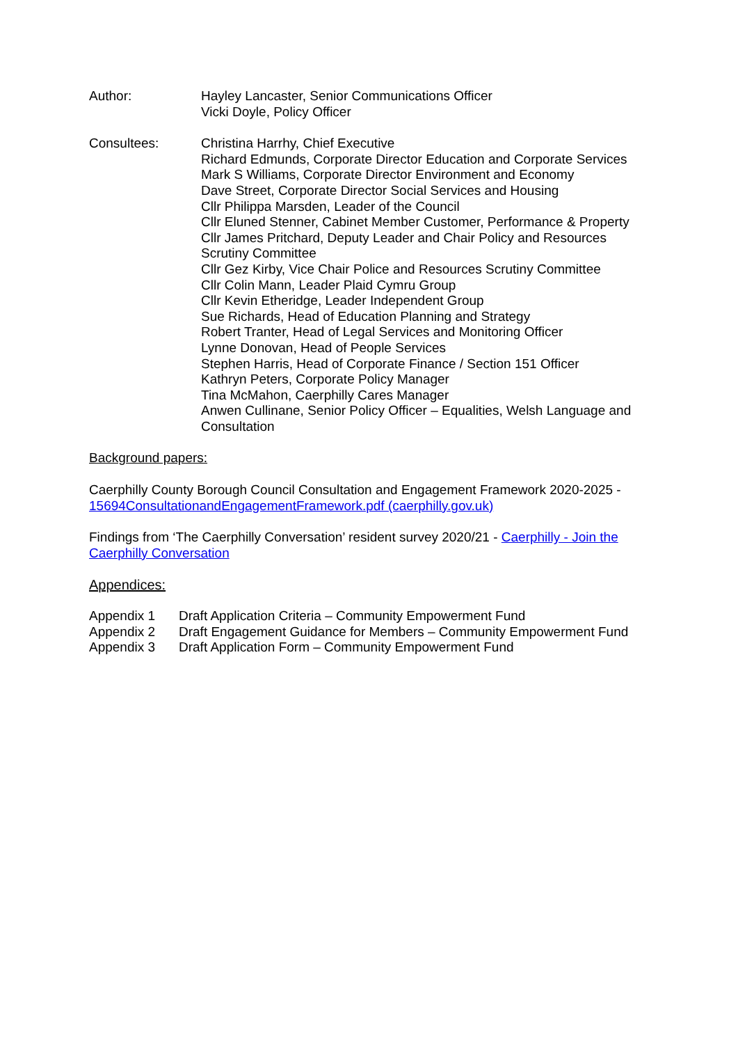Author: Hayley Lancaster, Senior Communications Officer
Vicki Doyle, Policy Officer
Consultees: Christina Harrhy, Chief Executive
Richard Edmunds, Corporate Director Education and Corporate Services
Mark S Williams, Corporate Director Environment and Economy
Dave Street, Corporate Director Social Services and Housing
Cllr Philippa Marsden, Leader of the Council
Cllr Eluned Stenner, Cabinet Member Customer, Performance & Property
Cllr James Pritchard, Deputy Leader and Chair Policy and Resources Scrutiny Committee
Cllr Gez Kirby, Vice Chair Police and Resources Scrutiny Committee
Cllr Colin Mann, Leader Plaid Cymru Group
Cllr Kevin Etheridge, Leader Independent Group
Sue Richards, Head of Education Planning and Strategy
Robert Tranter, Head of Legal Services and Monitoring Officer
Lynne Donovan, Head of People Services
Stephen Harris, Head of Corporate Finance / Section 151 Officer
Kathryn Peters, Corporate Policy Manager
Tina McMahon, Caerphilly Cares Manager
Anwen Cullinane, Senior Policy Officer – Equalities, Welsh Language and Consultation
Background papers:
Caerphilly County Borough Council Consultation and Engagement Framework 2020-2025 - 15694ConsultationandEngagementFramework.pdf (caerphilly.gov.uk)
Findings from ‘The Caerphilly Conversation’ resident survey 2020/21 - Caerphilly - Join the Caerphilly Conversation
Appendices:
Appendix 1 Draft Application Criteria – Community Empowerment Fund
Appendix 2 Draft Engagement Guidance for Members – Community Empowerment Fund
Appendix 3 Draft Application Form – Community Empowerment Fund